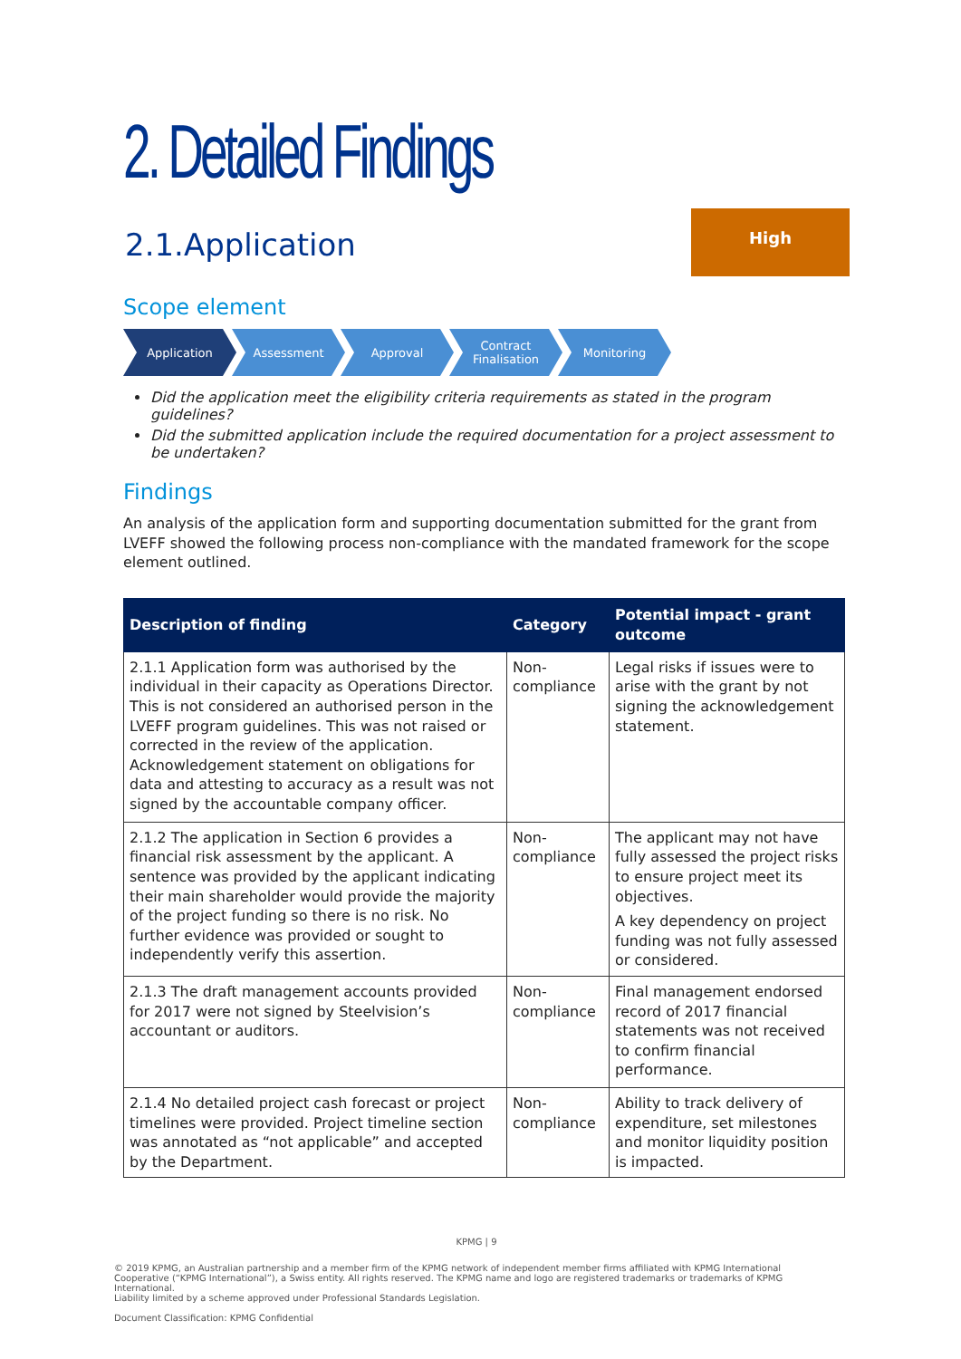2. Detailed Findings
2.1.Application
High
Scope element
Application Assessment Approval Contract Finalisation
Monitoring
Did the application meet the eligibility criteria requirements as stated in the program guidelines?
Did the submitted application include the required documentation for a project assessment to be undertaken?
Findings
An analysis of the application form and supporting documentation submitted for the grant from LVEFF showed the following process non-compliance with the mandated framework for the scope element outlined.
| Description of finding | Category | Potential impact - grant outcome |
| --- | --- | --- |
| 2.1.1 Application form was authorised by the individual in their capacity as Operations Director. This is not considered an authorised person in the LVEFF program guidelines. This was not raised or corrected in the review of the application. Acknowledgement statement on obligations for data and attesting to accuracy as a result was not signed by the accountable company officer. | Non-compliance | Legal risks if issues were to arise with the grant by not signing the acknowledgement statement. |
| 2.1.2 The application in Section 6 provides a financial risk assessment by the applicant. A sentence was provided by the applicant indicating their main shareholder would provide the majority of the project funding so there is no risk. No further evidence was provided or sought to independently verify this assertion. | Non-compliance | The applicant may not have fully assessed the project risks to ensure project meet its objectives. A key dependency on project funding was not fully assessed or considered. |
| 2.1.3 The draft management accounts provided for 2017 were not signed by Steelvision’s accountant or auditors. | Non-compliance | Final management endorsed record of 2017 financial statements was not received to confirm financial performance. |
| 2.1.4 No detailed project cash forecast or project timelines were provided. Project timeline section was annotated as “not applicable” and accepted by the Department. | Non-compliance | Ability to track delivery of expenditure, set milestones and monitor liquidity position is impacted. |
KPMG | 9
© 2019 KPMG, an Australian partnership and a member firm of the KPMG network of independent member firms affiliated with KPMG International Cooperative (“KPMG International”), a Swiss entity. All rights reserved. The KPMG name and logo are registered trademarks or trademarks of KPMG International.
Liability limited by a scheme approved under Professional Standards Legislation.
Document Classification: KPMG Confidential